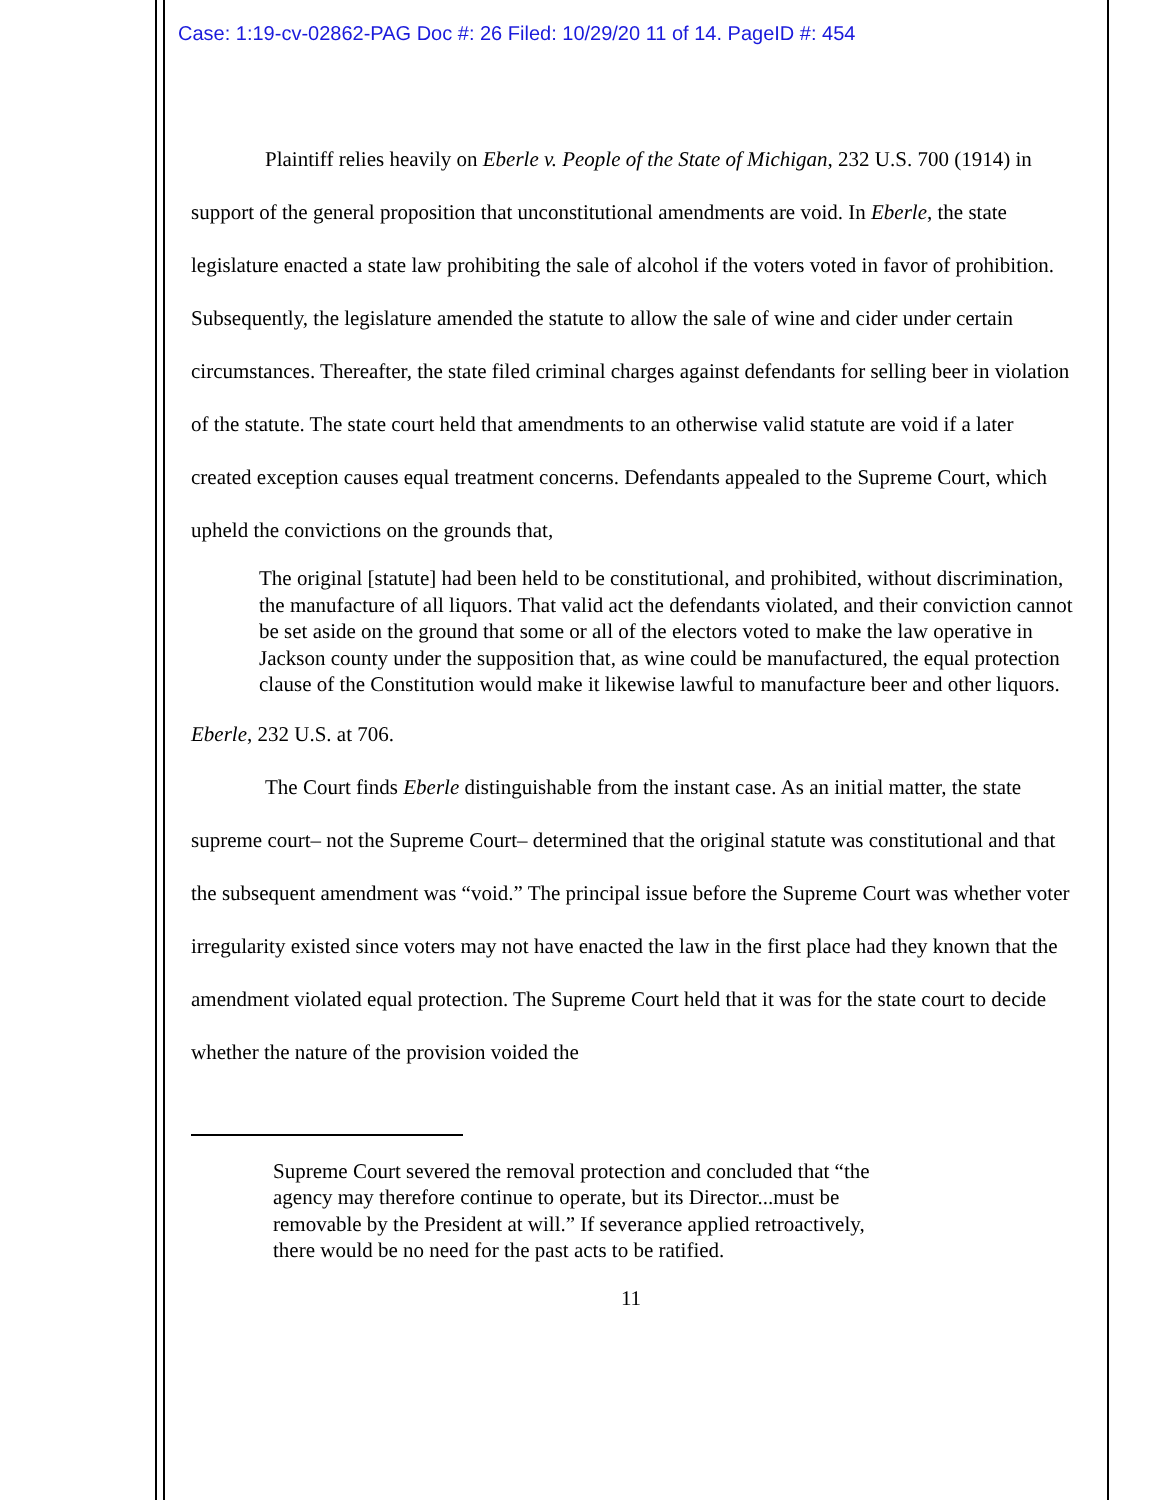Case: 1:19-cv-02862-PAG Doc #: 26 Filed: 10/29/20 11 of 14. PageID #: 454
Plaintiff relies heavily on Eberle v. People of the State of Michigan, 232 U.S. 700 (1914) in support of the general proposition that unconstitutional amendments are void. In Eberle, the state legislature enacted a state law prohibiting the sale of alcohol if the voters voted in favor of prohibition. Subsequently, the legislature amended the statute to allow the sale of wine and cider under certain circumstances. Thereafter, the state filed criminal charges against defendants for selling beer in violation of the statute. The state court held that amendments to an otherwise valid statute are void if a later created exception causes equal treatment concerns. Defendants appealed to the Supreme Court, which upheld the convictions on the grounds that,
The original [statute] had been held to be constitutional, and prohibited, without discrimination, the manufacture of all liquors. That valid act the defendants violated, and their conviction cannot be set aside on the ground that some or all of the electors voted to make the law operative in Jackson county under the supposition that, as wine could be manufactured, the equal protection clause of the Constitution would make it likewise lawful to manufacture beer and other liquors.
Eberle, 232 U.S. at 706.
The Court finds Eberle distinguishable from the instant case. As an initial matter, the state supreme court– not the Supreme Court– determined that the original statute was constitutional and that the subsequent amendment was “void.” The principal issue before the Supreme Court was whether voter irregularity existed since voters may not have enacted the law in the first place had they known that the amendment violated equal protection. The Supreme Court held that it was for the state court to decide whether the nature of the provision voided the
Supreme Court severed the removal protection and concluded that “the agency may therefore continue to operate, but its Director...must be removable by the President at will.” If severance applied retroactively, there would be no need for the past acts to be ratified.
11